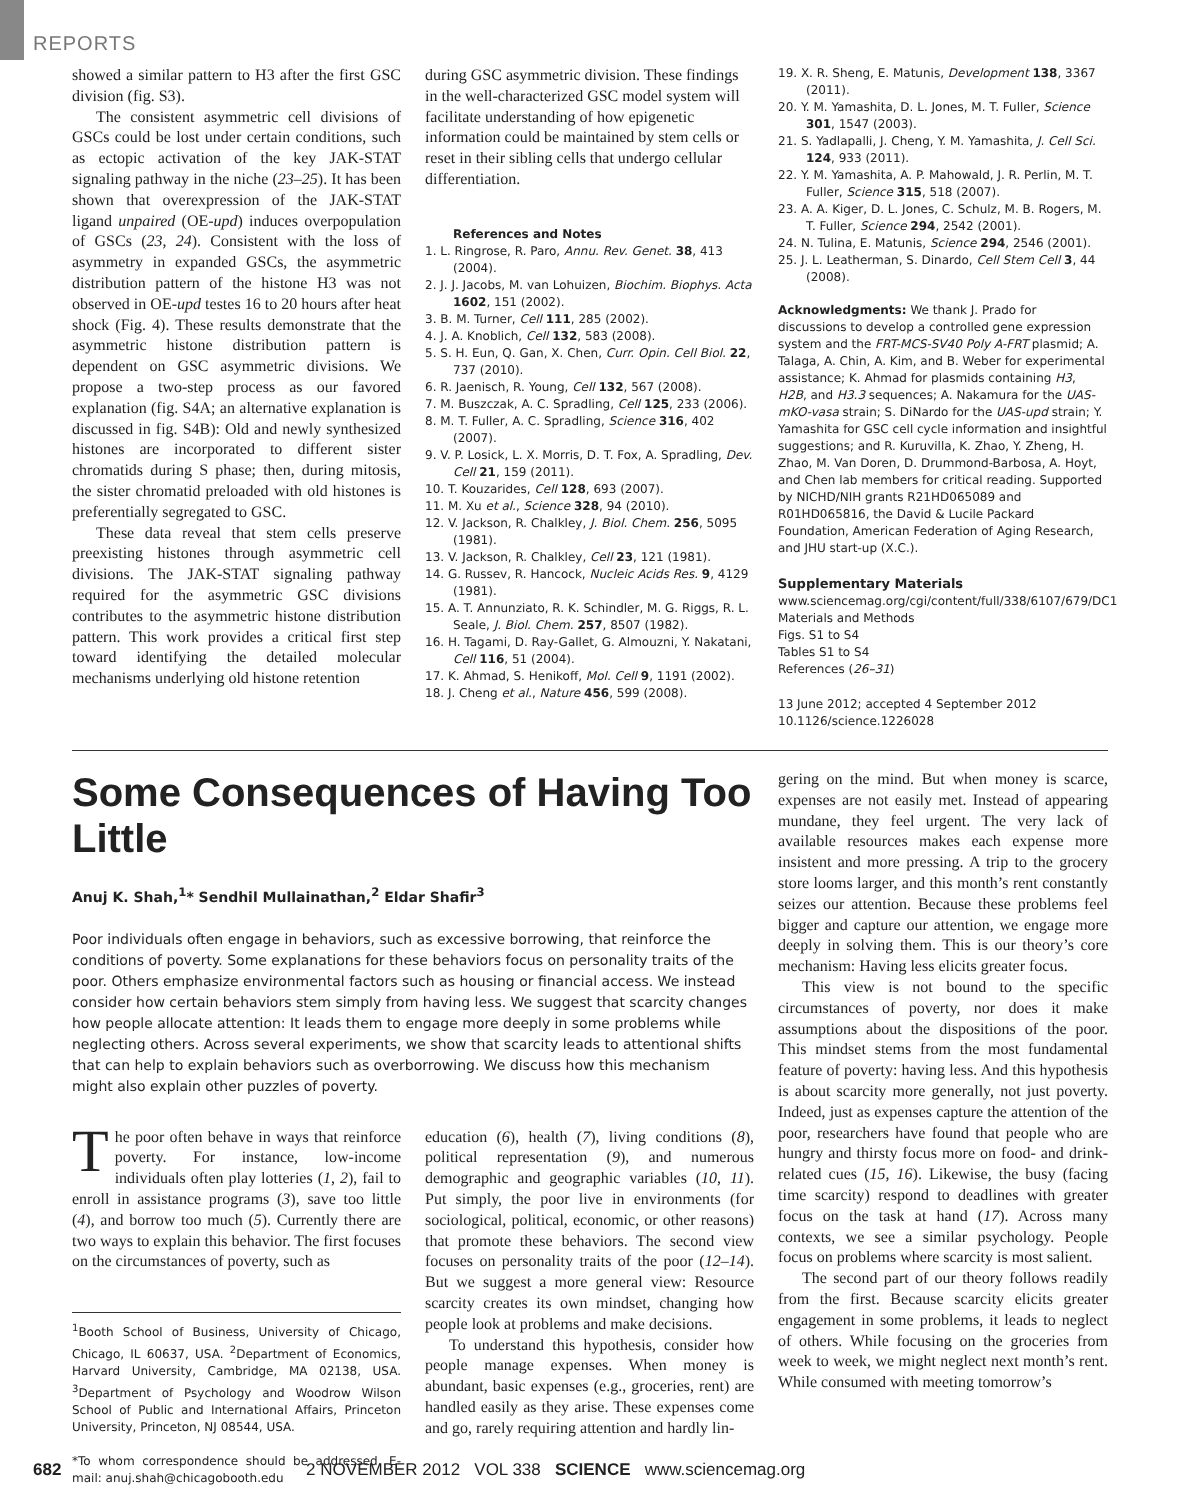REPORTS
showed a similar pattern to H3 after the first GSC division (fig. S3).
The consistent asymmetric cell divisions of GSCs could be lost under certain conditions, such as ectopic activation of the key JAK-STAT signaling pathway in the niche (23–25). It has been shown that overexpression of the JAK-STAT ligand unpaired (OE-upd) induces overpopulation of GSCs (23, 24). Consistent with the loss of asymmetry in expanded GSCs, the asymmetric distribution pattern of the histone H3 was not observed in OE-upd testes 16 to 20 hours after heat shock (Fig. 4). These results demonstrate that the asymmetric histone distribution pattern is dependent on GSC asymmetric divisions. We propose a two-step process as our favored explanation (fig. S4A; an alternative explanation is discussed in fig. S4B): Old and newly synthesized histones are incorporated to different sister chromatids during S phase; then, during mitosis, the sister chromatid preloaded with old histones is preferentially segregated to GSC.
These data reveal that stem cells preserve preexisting histones through asymmetric cell divisions. The JAK-STAT signaling pathway required for the asymmetric GSC divisions contributes to the asymmetric histone distribution pattern. This work provides a critical first step toward identifying the detailed molecular mechanisms underlying old histone retention
during GSC asymmetric division. These findings in the well-characterized GSC model system will facilitate understanding of how epigenetic information could be maintained by stem cells or reset in their sibling cells that undergo cellular differentiation.
References and Notes
1. L. Ringrose, R. Paro, Annu. Rev. Genet. 38, 413 (2004).
2. J. J. Jacobs, M. van Lohuizen, Biochim. Biophys. Acta 1602, 151 (2002).
3. B. M. Turner, Cell 111, 285 (2002).
4. J. A. Knoblich, Cell 132, 583 (2008).
5. S. H. Eun, Q. Gan, X. Chen, Curr. Opin. Cell Biol. 22, 737 (2010).
6. R. Jaenisch, R. Young, Cell 132, 567 (2008).
7. M. Buszczak, A. C. Spradling, Cell 125, 233 (2006).
8. M. T. Fuller, A. C. Spradling, Science 316, 402 (2007).
9. V. P. Losick, L. X. Morris, D. T. Fox, A. Spradling, Dev. Cell 21, 159 (2011).
10. T. Kouzarides, Cell 128, 693 (2007).
11. M. Xu et al., Science 328, 94 (2010).
12. V. Jackson, R. Chalkley, J. Biol. Chem. 256, 5095 (1981).
13. V. Jackson, R. Chalkley, Cell 23, 121 (1981).
14. G. Russev, R. Hancock, Nucleic Acids Res. 9, 4129 (1981).
15. A. T. Annunziato, R. K. Schindler, M. G. Riggs, R. L. Seale, J. Biol. Chem. 257, 8507 (1982).
16. H. Tagami, D. Ray-Gallet, G. Almouzni, Y. Nakatani, Cell 116, 51 (2004).
17. K. Ahmad, S. Henikoff, Mol. Cell 9, 1191 (2002).
18. J. Cheng et al., Nature 456, 599 (2008).
19. X. R. Sheng, E. Matunis, Development 138, 3367 (2011).
20. Y. M. Yamashita, D. L. Jones, M. T. Fuller, Science 301, 1547 (2003).
21. S. Yadlapalli, J. Cheng, Y. M. Yamashita, J. Cell Sci. 124, 933 (2011).
22. Y. M. Yamashita, A. P. Mahowald, J. R. Perlin, M. T. Fuller, Science 315, 518 (2007).
23. A. A. Kiger, D. L. Jones, C. Schulz, M. B. Rogers, M. T. Fuller, Science 294, 2542 (2001).
24. N. Tulina, E. Matunis, Science 294, 2546 (2001).
25. J. L. Leatherman, S. Dinardo, Cell Stem Cell 3, 44 (2008).
Acknowledgments: We thank J. Prado for discussions to develop a controlled gene expression system and the FRT-MCS-SV40 Poly A-FRT plasmid; A. Talaga, A. Chin, A. Kim, and B. Weber for experimental assistance; K. Ahmad for plasmids containing H3, H2B, and H3.3 sequences; A. Nakamura for the UAS-mKO-vasa strain; S. DiNardo for the UAS-upd strain; Y. Yamashita for GSC cell cycle information and insightful suggestions; and R. Kuruvilla, K. Zhao, Y. Zheng, H. Zhao, M. Van Doren, D. Drummond-Barbosa, A. Hoyt, and Chen lab members for critical reading. Supported by NICHD/NIH grants R21HD065089 and R01HD065816, the David & Lucile Packard Foundation, American Federation of Aging Research, and JHU start-up (X.C.).
Supplementary Materials
www.sciencemag.org/cgi/content/full/338/6107/679/DC1
Materials and Methods
Figs. S1 to S4
Tables S1 to S4
References (26–31)
13 June 2012; accepted 4 September 2012
10.1126/science.1226028
Some Consequences of Having Too Little
Anuj K. Shah,<sup>1</sup>* Sendhil Mullainathan,<sup>2</sup> Eldar Shafir<sup>3</sup>
Poor individuals often engage in behaviors, such as excessive borrowing, that reinforce the conditions of poverty. Some explanations for these behaviors focus on personality traits of the poor. Others emphasize environmental factors such as housing or financial access. We instead consider how certain behaviors stem simply from having less. We suggest that scarcity changes how people allocate attention: It leads them to engage more deeply in some problems while neglecting others. Across several experiments, we show that scarcity leads to attentional shifts that can help to explain behaviors such as overborrowing. We discuss how this mechanism might also explain other puzzles of poverty.
The poor often behave in ways that reinforce poverty. For instance, low-income individuals often play lotteries (1, 2), fail to enroll in assistance programs (3), save too little (4), and borrow too much (5). Currently there are two ways to explain this behavior. The first focuses on the circumstances of poverty, such as
<sup>1</sup> Booth School of Business, University of Chicago, Chicago, IL 60637, USA. <sup>2</sup>Department of Economics, Harvard University, Cambridge, MA 02138, USA. <sup>3</sup>Department of Psychology and Woodrow Wilson School of Public and International Affairs, Princeton University, Princeton, NJ 08544, USA.
*To whom correspondence should be addressed. E-mail: anuj.shah@chicagobooth.edu
education (6), health (7), living conditions (8), political representation (9), and numerous demographic and geographic variables (10, 11). Put simply, the poor live in environments (for sociological, political, economic, or other reasons) that promote these behaviors. The second view focuses on personality traits of the poor (12–14). But we suggest a more general view: Resource scarcity creates its own mindset, changing how people look at problems and make decisions.
To understand this hypothesis, consider how people manage expenses. When money is abundant, basic expenses (e.g., groceries, rent) are handled easily as they arise. These expenses come and go, rarely requiring attention and hardly lin-
gering on the mind. But when money is scarce, expenses are not easily met. Instead of appearing mundane, they feel urgent. The very lack of available resources makes each expense more insistent and more pressing. A trip to the grocery store looms larger, and this month’s rent constantly seizes our attention. Because these problems feel bigger and capture our attention, we engage more deeply in solving them. This is our theory’s core mechanism: Having less elicits greater focus.
This view is not bound to the specific circumstances of poverty, nor does it make assumptions about the dispositions of the poor. This mindset stems from the most fundamental feature of poverty: having less. And this hypothesis is about scarcity more generally, not just poverty. Indeed, just as expenses capture the attention of the poor, researchers have found that people who are hungry and thirsty focus more on food- and drink-related cues (15, 16). Likewise, the busy (facing time scarcity) respond to deadlines with greater focus on the task at hand (17). Across many contexts, we see a similar psychology. People focus on problems where scarcity is most salient.
The second part of our theory follows readily from the first. Because scarcity elicits greater engagement in some problems, it leads to neglect of others. While focusing on the groceries from week to week, we might neglect next month’s rent. While consumed with meeting tomorrow’s
682 2 NOVEMBER 2012 VOL 338 SCIENCE www.sciencemag.org